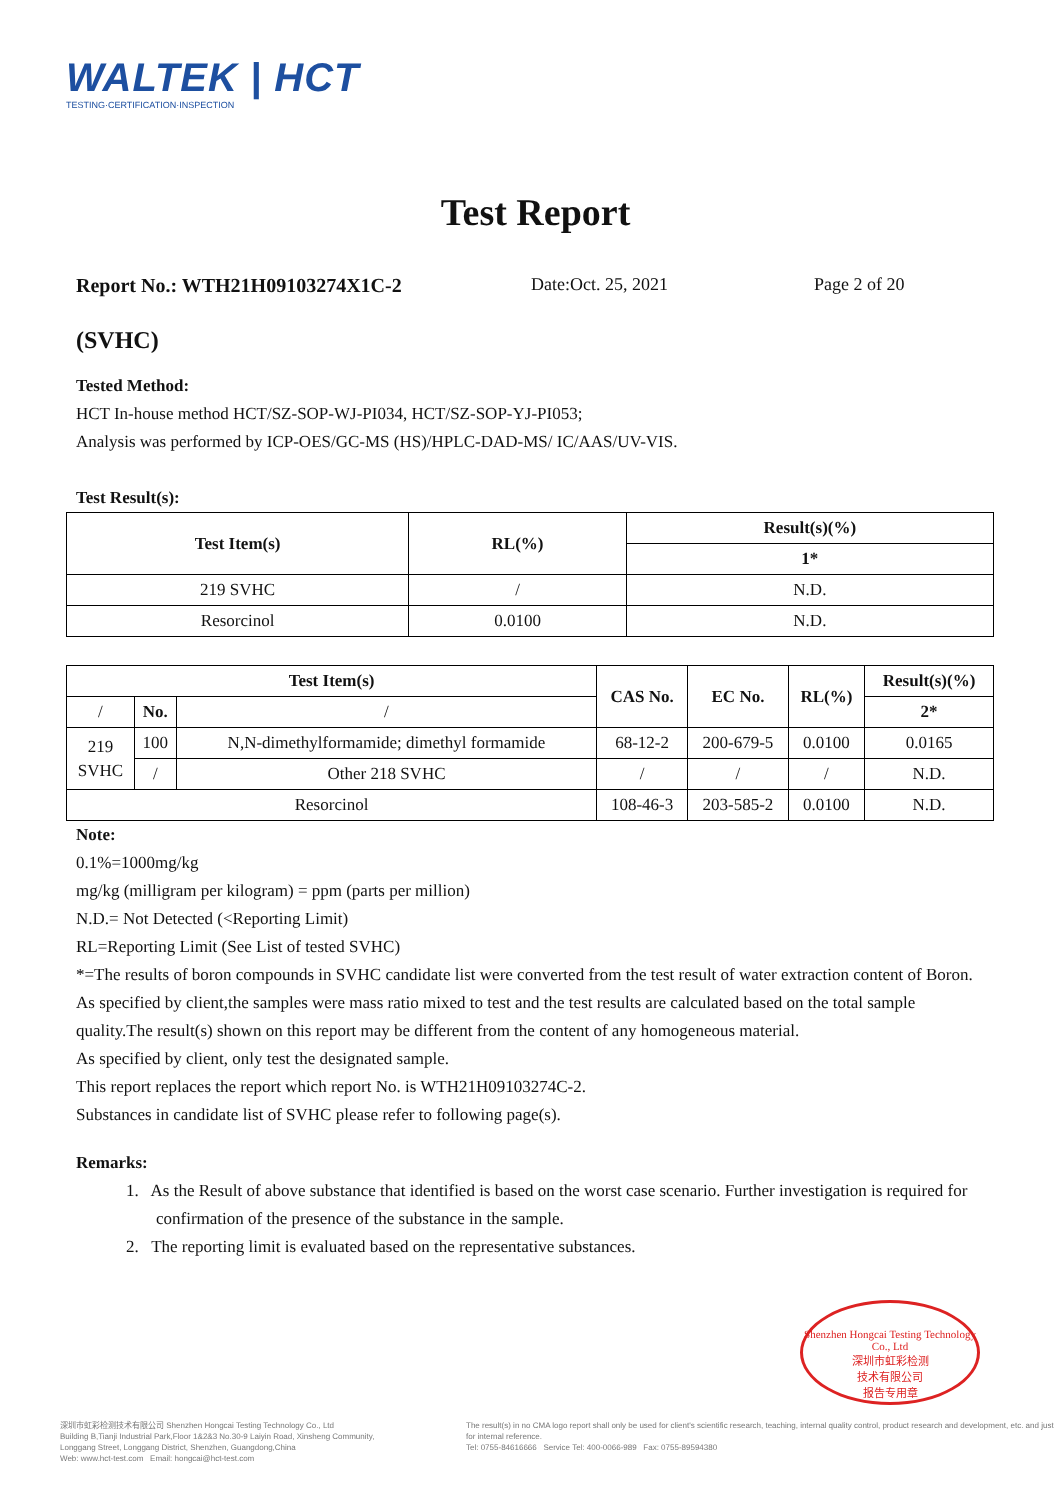WALTEK | HCT
TESTING·CERTIFICATION·INSPECTION
Test Report
Report No.: WTH21H09103274X1C-2 Date:Oct. 25, 2021 Page 2 of 20
(SVHC)
Tested Method:
HCT In-house method HCT/SZ-SOP-WJ-PI034, HCT/SZ-SOP-YJ-PI053;
Analysis was performed by ICP-OES/GC-MS (HS)/HPLC-DAD-MS/ IC/AAS/UV-VIS.
Test Result(s):
| Test Item(s) | RL(%) | Result(s)(%) |
| --- | --- | --- |
| | | 1* |
| 219 SVHC | / | N.D. |
| Resorcinol | 0.0100 | N.D. |
| Test Item(s) | | | CAS No. | EC No. | RL(%) | Result(s)(%) |
| --- | --- | --- | --- | --- | --- | --- |
| / | No. | / | | | | 2* |
| 219 SVHC | 100 | N,N-dimethylformamide; dimethyl formamide | 68-12-2 | 200-679-5 | 0.0100 | 0.0165 |
| | / | Other 218 SVHC | / | / | / | N.D. |
| Resorcinol | | | 108-46-3 | 203-585-2 | 0.0100 | N.D. |
Note:
0.1%=1000mg/kg
mg/kg (milligram per kilogram) = ppm (parts per million)
N.D.= Not Detected (<Reporting Limit)
RL=Reporting Limit (See List of tested SVHC)
*=The results of boron compounds in SVHC candidate list were converted from the test result of water extraction content of Boron.
As specified by client,the samples were mass ratio mixed to test and the test results are calculated based on the total sample quality.The result(s) shown on this report may be different from the content of any homogeneous material.
As specified by client, only test the designated sample.
This report replaces the report which report No. is WTH21H09103274C-2.
Substances in candidate list of SVHC please refer to following page(s).
Remarks:
1. As the Result of above substance that identified is based on the worst case scenario. Further investigation is required for confirmation of the presence of the substance in the sample.
2. The reporting limit is evaluated based on the representative substances.
Shenzhen Hongcai Testing Technology Co., Ltd
深圳市虹彩检测
技术有限公司
报告专用章
深圳市虹彩检测技术有限公司 Shenzhen Hongcai Testing Technology Co., Ltd
Building B,Tianji Industrial Park,Floor 1&2&3 No.30-9 Laiyin Road, Xinsheng Community,
Longgang Street, Longgang District, Shenzhen, Guangdong,China
Web: www.hct-test.com Email: hongcai@hct-test.com
The result(s) in no CMA logo report shall only be used for client's scientific research, teaching, internal quality control, product research and development, etc. and just for internal reference.
Tel: 0755-84616666 Service Tel: 400-0066-989 Fax: 0755-89594380